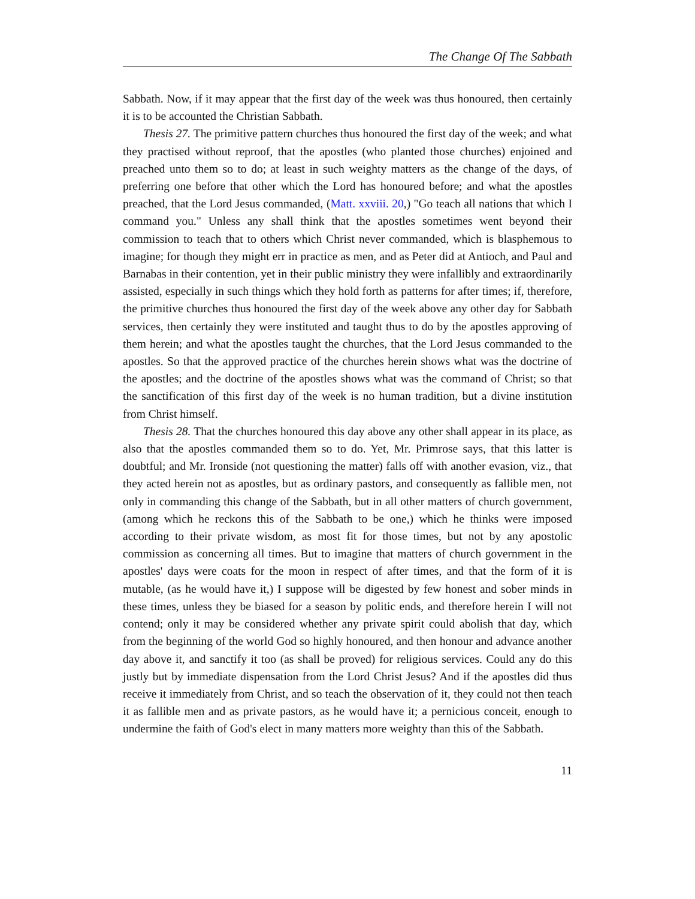The Change Of The Sabbath
Sabbath. Now, if it may appear that the first day of the week was thus honoured, then certainly it is to be accounted the Christian Sabbath.
Thesis 27. The primitive pattern churches thus honoured the first day of the week; and what they practised without reproof, that the apostles (who planted those churches) enjoined and preached unto them so to do; at least in such weighty matters as the change of the days, of preferring one before that other which the Lord has honoured before; and what the apostles preached, that the Lord Jesus commanded, (Matt. xxviii. 20,) "Go teach all nations that which I command you." Unless any shall think that the apostles sometimes went beyond their commission to teach that to others which Christ never commanded, which is blasphemous to imagine; for though they might err in practice as men, and as Peter did at Antioch, and Paul and Barnabas in their contention, yet in their public ministry they were infallibly and extraordinarily assisted, especially in such things which they hold forth as patterns for after times; if, therefore, the primitive churches thus honoured the first day of the week above any other day for Sabbath services, then certainly they were instituted and taught thus to do by the apostles approving of them herein; and what the apostles taught the churches, that the Lord Jesus commanded to the apostles. So that the approved practice of the churches herein shows what was the doctrine of the apostles; and the doctrine of the apostles shows what was the command of Christ; so that the sanctification of this first day of the week is no human tradition, but a divine institution from Christ himself.
Thesis 28. That the churches honoured this day above any other shall appear in its place, as also that the apostles commanded them so to do. Yet, Mr. Primrose says, that this latter is doubtful; and Mr. Ironside (not questioning the matter) falls off with another evasion, viz., that they acted herein not as apostles, but as ordinary pastors, and consequently as fallible men, not only in commanding this change of the Sabbath, but in all other matters of church government, (among which he reckons this of the Sabbath to be one,) which he thinks were imposed according to their private wisdom, as most fit for those times, but not by any apostolic commission as concerning all times. But to imagine that matters of church government in the apostles' days were coats for the moon in respect of after times, and that the form of it is mutable, (as he would have it,) I suppose will be digested by few honest and sober minds in these times, unless they be biased for a season by politic ends, and therefore herein I will not contend; only it may be considered whether any private spirit could abolish that day, which from the beginning of the world God so highly honoured, and then honour and advance another day above it, and sanctify it too (as shall be proved) for religious services. Could any do this justly but by immediate dispensation from the Lord Christ Jesus? And if the apostles did thus receive it immediately from Christ, and so teach the observation of it, they could not then teach it as fallible men and as private pastors, as he would have it; a pernicious conceit, enough to undermine the faith of God's elect in many matters more weighty than this of the Sabbath.
11